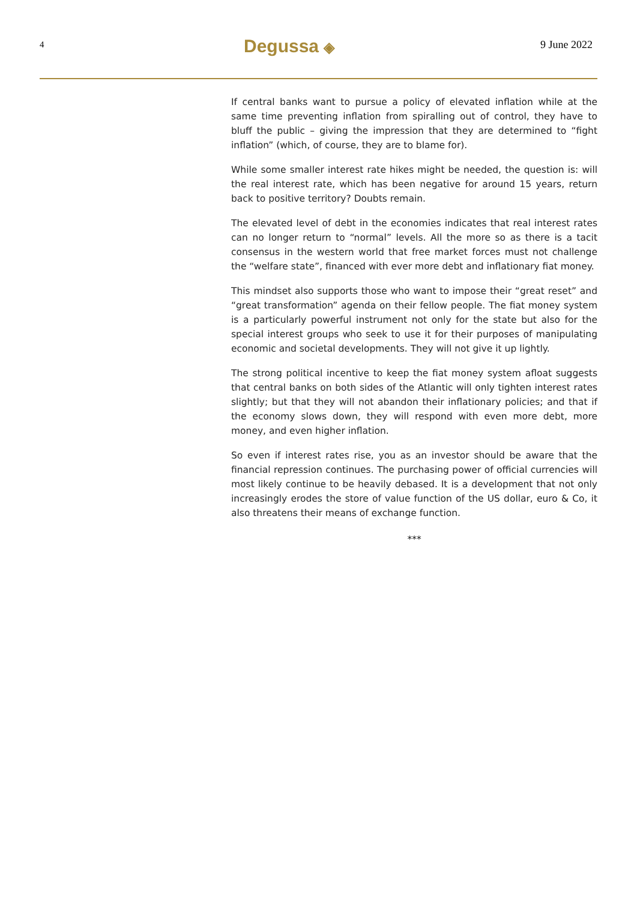4
Degussa ◈
9 June 2022
If central banks want to pursue a policy of elevated inflation while at the same time preventing inflation from spiralling out of control, they have to bluff the public – giving the impression that they are determined to “fight inflation” (which, of course, they are to blame for).
While some smaller interest rate hikes might be needed, the question is: will the real interest rate, which has been negative for around 15 years, return back to positive territory? Doubts remain.
The elevated level of debt in the economies indicates that real interest rates can no longer return to “normal” levels. All the more so as there is a tacit consensus in the western world that free market forces must not challenge the “welfare state”, financed with ever more debt and inflationary fiat money.
This mindset also supports those who want to impose their “great reset” and “great transformation” agenda on their fellow people. The fiat money system is a particularly powerful instrument not only for the state but also for the special interest groups who seek to use it for their purposes of manipulating economic and societal developments. They will not give it up lightly.
The strong political incentive to keep the fiat money system afloat suggests that central banks on both sides of the Atlantic will only tighten interest rates slightly; but that they will not abandon their inflationary policies; and that if the economy slows down, they will respond with even more debt, more money, and even higher inflation.
So even if interest rates rise, you as an investor should be aware that the financial repression continues. The purchasing power of official currencies will most likely continue to be heavily debased. It is a development that not only increasingly erodes the store of value function of the US dollar, euro & Co, it also threatens their means of exchange function.
***